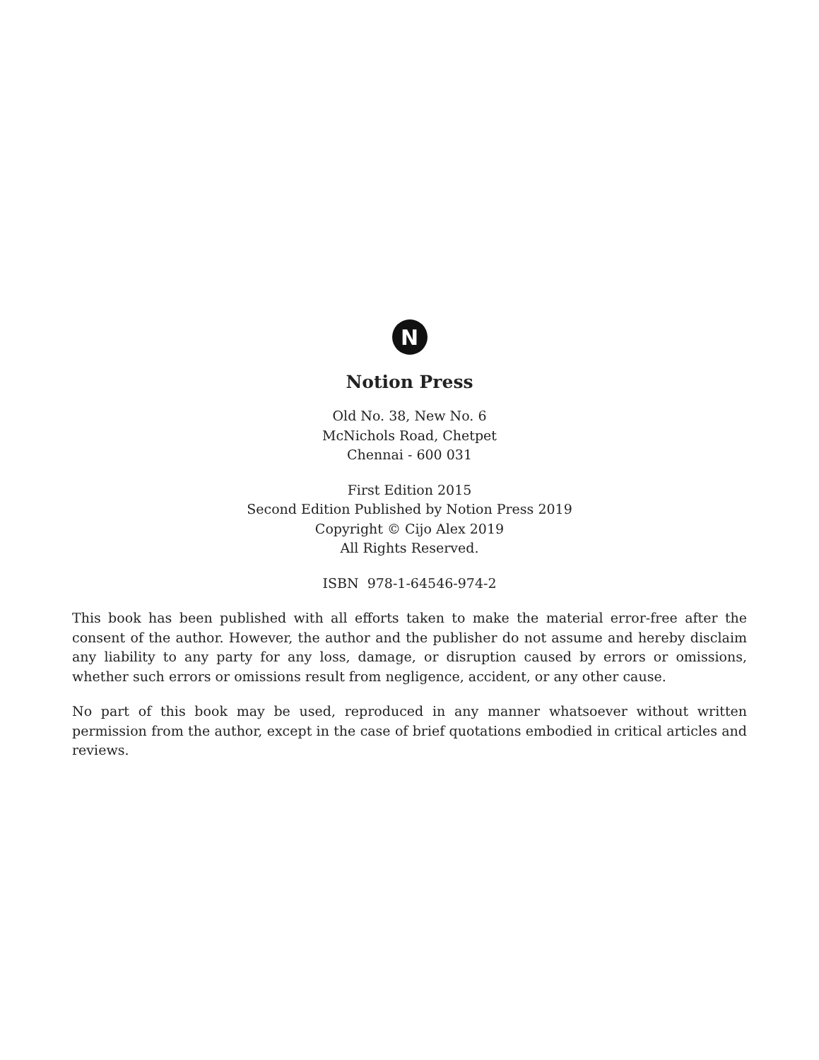N
Notion Press
Old No. 38, New No. 6
McNichols Road, Chetpet
Chennai - 600 031
First Edition 2015
Second Edition Published by Notion Press 2019
Copyright © Cijo Alex 2019
All Rights Reserved.
ISBN 978-1-64546-974-2
This book has been published with all efforts taken to make the material error-free after the consent of the author. However, the author and the publisher do not assume and hereby disclaim any liability to any party for any loss, damage, or disruption caused by errors or omissions, whether such errors or omissions result from negligence, accident, or any other cause.
No part of this book may be used, reproduced in any manner whatsoever without written permission from the author, except in the case of brief quotations embodied in critical articles and reviews.